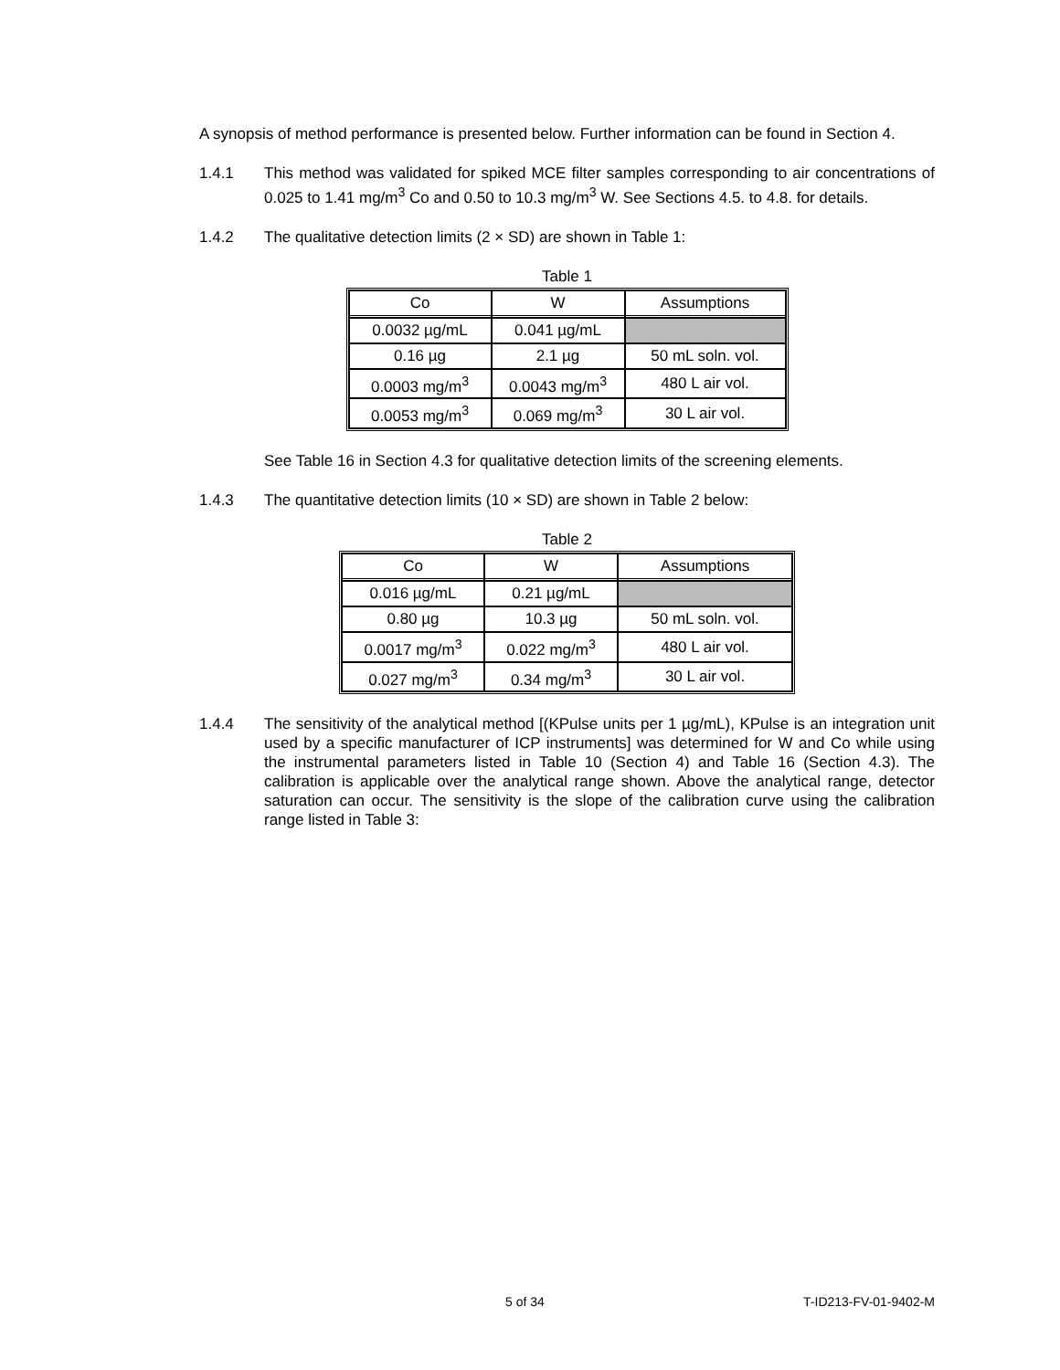A synopsis of method performance is presented below. Further information can be found in Section 4.
1.4.1 This method was validated for spiked MCE filter samples corresponding to air concentrations of 0.025 to 1.41 mg/m<sup>3</sup> Co and 0.50 to 10.3 mg/m<sup>3</sup> W. See Sections 4.5. to 4.8. for details.
1.4.2 The qualitative detection limits (2 × SD) are shown in Table 1:
Table 1
| Co | W | Assumptions |
| 0.0032 µg/mL | 0.041 µg/mL | |
| 0.16 µg | 2.1 µg | 50 mL soln. vol. |
| 0.0003 mg/m<sup>3</sup> | 0.0043 mg/m<sup>3</sup> | 480 L air vol. |
| 0.0053 mg/m<sup>3</sup> | 0.069 mg/m<sup>3</sup> | 30 L air vol. |
See Table 16 in Section 4.3 for qualitative detection limits of the screening elements.
1.4.3 The quantitative detection limits (10 × SD) are shown in Table 2 below:
Table 2
| Co | W | Assumptions |
| 0.016 µg/mL | 0.21 µg/mL | |
| 0.80 µg | 10.3 µg | 50 mL soln. vol. |
| 0.0017 mg/m<sup>3</sup> | 0.022 mg/m<sup>3</sup> | 480 L air vol. |
| 0.027 mg/m<sup>3</sup> | 0.34 mg/m<sup>3</sup> | 30 L air vol. |
1.4.4 The sensitivity of the analytical method [(KPulse units per 1 µg/mL), KPulse is an integration unit used by a specific manufacturer of ICP instruments] was determined for W and Co while using the instrumental parameters listed in Table 10 (Section 4) and Table 16 (Section 4.3). The calibration is applicable over the analytical range shown. Above the analytical range, detector saturation can occur. The sensitivity is the slope of the calibration curve using the calibration range listed in Table 3:
5 of 34 T-ID213-FV-01-9402-M